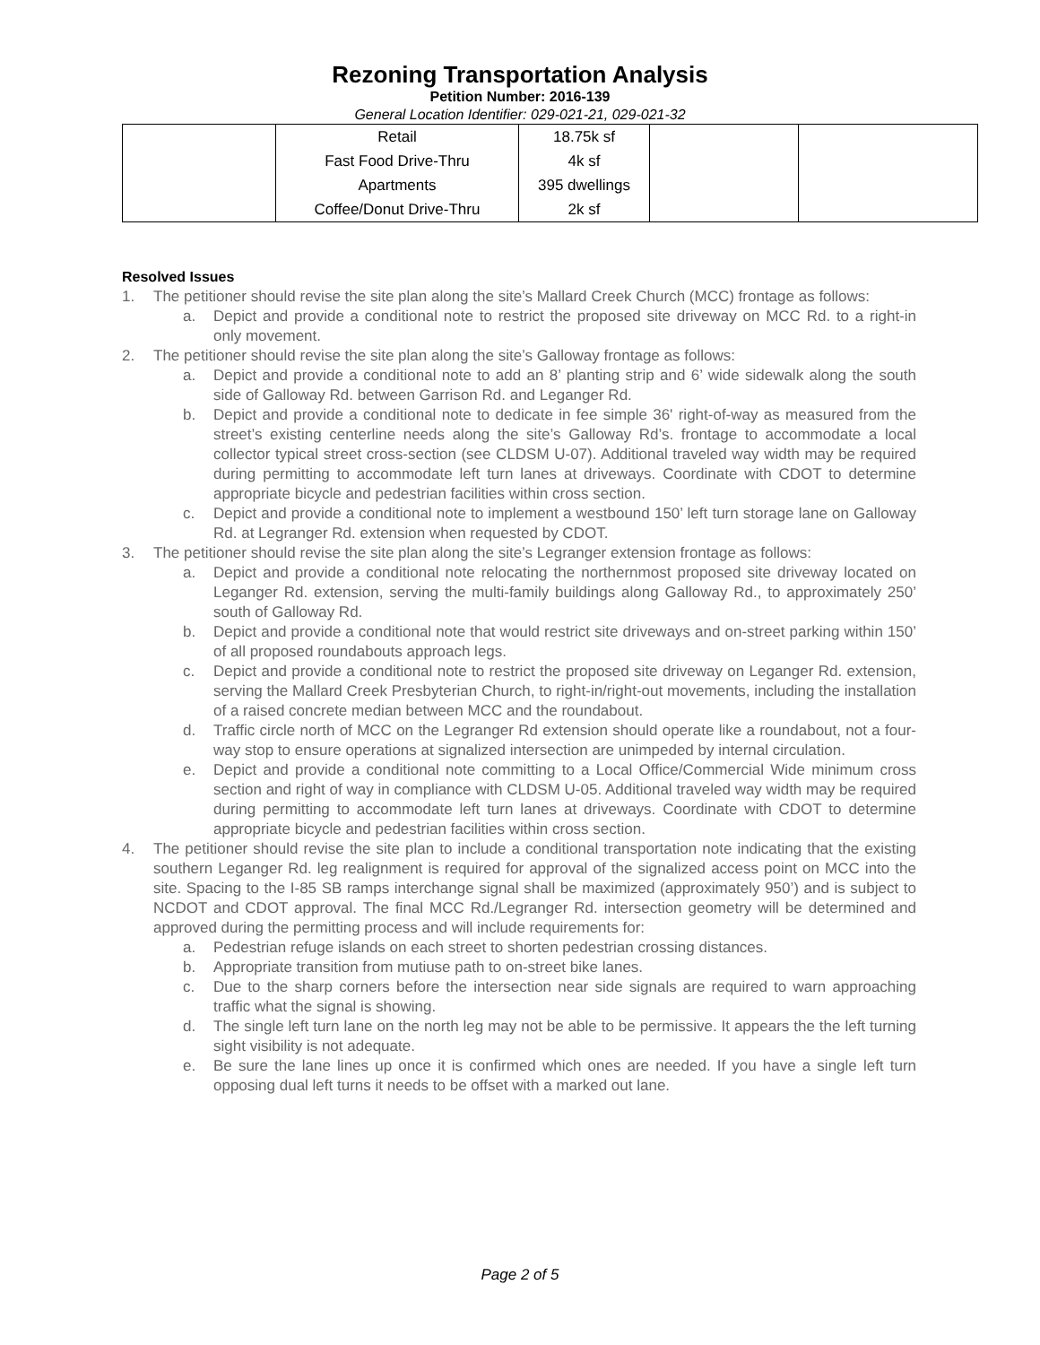Rezoning Transportation Analysis
Petition Number: 2016-139
General Location Identifier: 029-021-21, 029-021-32
| | Retail Fast Food Drive-Thru Apartments Coffee/Donut Drive-Thru | 18.75k sf 4k sf 395 dwellings 2k sf | | |
Resolved Issues
1. The petitioner should revise the site plan along the site’s Mallard Creek Church (MCC) frontage as follows:
a. Depict and provide a conditional note to restrict the proposed site driveway on MCC Rd. to a right-in only movement.
2. The petitioner should revise the site plan along the site’s Galloway frontage as follows:
a. Depict and provide a conditional note to add an 8’ planting strip and 6’ wide sidewalk along the south side of Galloway Rd. between Garrison Rd. and Leganger Rd.
b. Depict and provide a conditional note to dedicate in fee simple 36' right-of-way as measured from the street’s existing centerline needs along the site’s Galloway Rd’s. frontage to accommodate a local collector typical street cross-section (see CLDSM U-07). Additional traveled way width may be required during permitting to accommodate left turn lanes at driveways. Coordinate with CDOT to determine appropriate bicycle and pedestrian facilities within cross section.
c. Depict and provide a conditional note to implement a westbound 150’ left turn storage lane on Galloway Rd. at Legranger Rd. extension when requested by CDOT.
3. The petitioner should revise the site plan along the site’s Legranger extension frontage as follows:
a. Depict and provide a conditional note relocating the northernmost proposed site driveway located on Leganger Rd. extension, serving the multi-family buildings along Galloway Rd., to approximately 250’ south of Galloway Rd.
b. Depict and provide a conditional note that would restrict site driveways and on-street parking within 150’ of all proposed roundabouts approach legs.
c. Depict and provide a conditional note to restrict the proposed site driveway on Leganger Rd. extension, serving the Mallard Creek Presbyterian Church, to right-in/right-out movements, including the installation of a raised concrete median between MCC and the roundabout.
d. Traffic circle north of MCC on the Legranger Rd extension should operate like a roundabout, not a four-way stop to ensure operations at signalized intersection are unimpeded by internal circulation.
e. Depict and provide a conditional note committing to a Local Office/Commercial Wide minimum cross section and right of way in compliance with CLDSM U-05. Additional traveled way width may be required during permitting to accommodate left turn lanes at driveways. Coordinate with CDOT to determine appropriate bicycle and pedestrian facilities within cross section.
4. The petitioner should revise the site plan to include a conditional transportation note indicating that the existing southern Leganger Rd. leg realignment is required for approval of the signalized access point on MCC into the site. Spacing to the I-85 SB ramps interchange signal shall be maximized (approximately 950’) and is subject to NCDOT and CDOT approval. The final MCC Rd./Legranger Rd. intersection geometry will be determined and approved during the permitting process and will include requirements for:
a. Pedestrian refuge islands on each street to shorten pedestrian crossing distances.
b. Appropriate transition from mutiuse path to on-street bike lanes.
c. Due to the sharp corners before the intersection near side signals are required to warn approaching traffic what the signal is showing.
d. The single left turn lane on the north leg may not be able to be permissive. It appears the the left turning sight visibility is not adequate.
e. Be sure the lane lines up once it is confirmed which ones are needed. If you have a single left turn opposing dual left turns it needs to be offset with a marked out lane.
Page 2 of 5